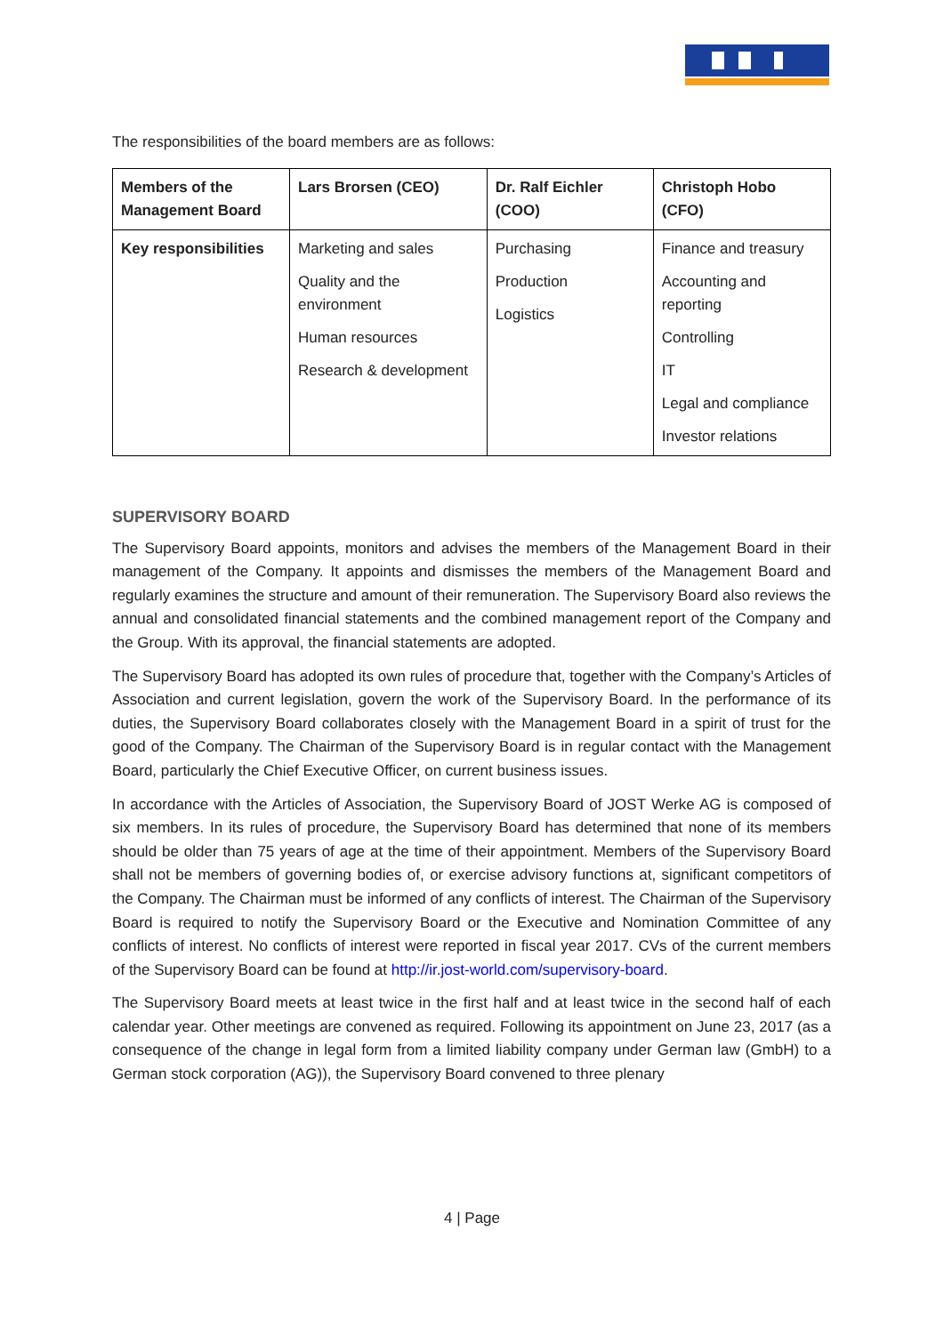The responsibilities of the board members are as follows:
| Members of the Management Board | Lars Brorsen (CEO) | Dr. Ralf Eichler (COO) | Christoph Hobo (CFO) |
| --- | --- | --- | --- |
| Key responsibilities | Marketing and sales Quality and the environment Human resources Research & development | Purchasing Production Logistics | Finance and treasury Accounting and reporting Controlling IT Legal and compliance Investor relations |
SUPERVISORY BOARD
The Supervisory Board appoints, monitors and advises the members of the Management Board in their management of the Company. It appoints and dismisses the members of the Management Board and regularly examines the structure and amount of their remuneration. The Supervisory Board also reviews the annual and consolidated financial statements and the combined management report of the Company and the Group. With its approval, the financial statements are adopted.
The Supervisory Board has adopted its own rules of procedure that, together with the Company’s Articles of Association and current legislation, govern the work of the Supervisory Board. In the performance of its duties, the Supervisory Board collaborates closely with the Management Board in a spirit of trust for the good of the Company. The Chairman of the Supervisory Board is in regular contact with the Management Board, particularly the Chief Executive Officer, on current business issues.
In accordance with the Articles of Association, the Supervisory Board of JOST Werke AG is composed of six members. In its rules of procedure, the Supervisory Board has determined that none of its members should be older than 75 years of age at the time of their appointment. Members of the Supervisory Board shall not be members of governing bodies of, or exercise advisory functions at, significant competitors of the Company. The Chairman must be informed of any conflicts of interest. The Chairman of the Supervisory Board is required to notify the Supervisory Board or the Executive and Nomination Committee of any conflicts of interest. No conflicts of interest were reported in fiscal year 2017. CVs of the current members of the Supervisory Board can be found at http://ir.jost-world.com/supervisory-board.
The Supervisory Board meets at least twice in the first half and at least twice in the second half of each calendar year. Other meetings are convened as required. Following its appointment on June 23, 2017 (as a consequence of the change in legal form from a limited liability company under German law (GmbH) to a German stock corporation (AG)), the Supervisory Board convened to three plenary
4 | Page